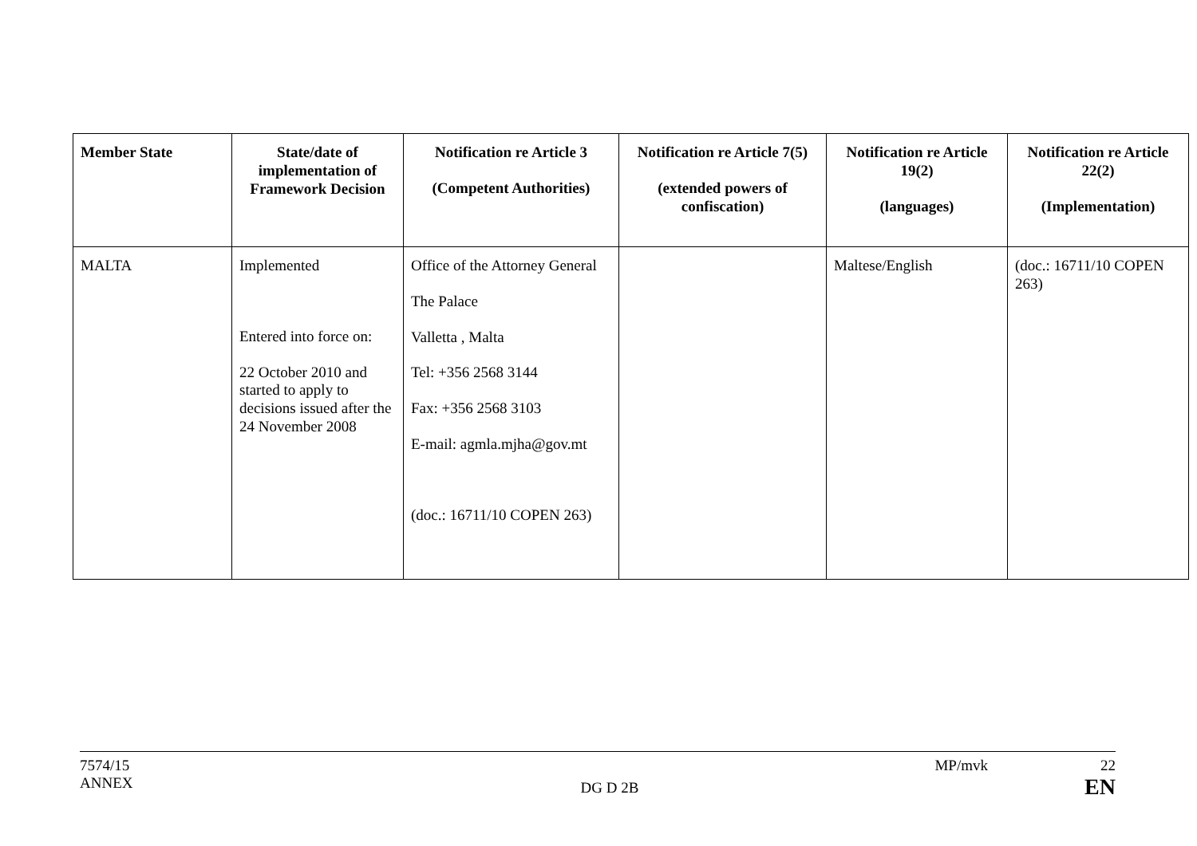| Member State | State/date of implementation of Framework Decision | Notification re Article 3 (Competent Authorities) | Notification re Article 7(5) (extended powers of confiscation) | Notification re Article 19(2) (languages) | Notification re Article 22(2) (Implementation) |
| --- | --- | --- | --- | --- | --- |
| MALTA | Implemented Entered into force on: 22 October 2010 and started to apply to decisions issued after the 24 November 2008 | Office of the Attorney General The Palace Valletta , Malta Tel: +356 2568 3144 Fax: +356 2568 3103 E-mail: agmla.mjha@gov.mt (doc.: 16711/10 COPEN 263) | | Maltese/English | (doc.: 16711/10 COPEN 263) |
7574/15
ANNEX
DG D 2B
MP/mvk 22
EN